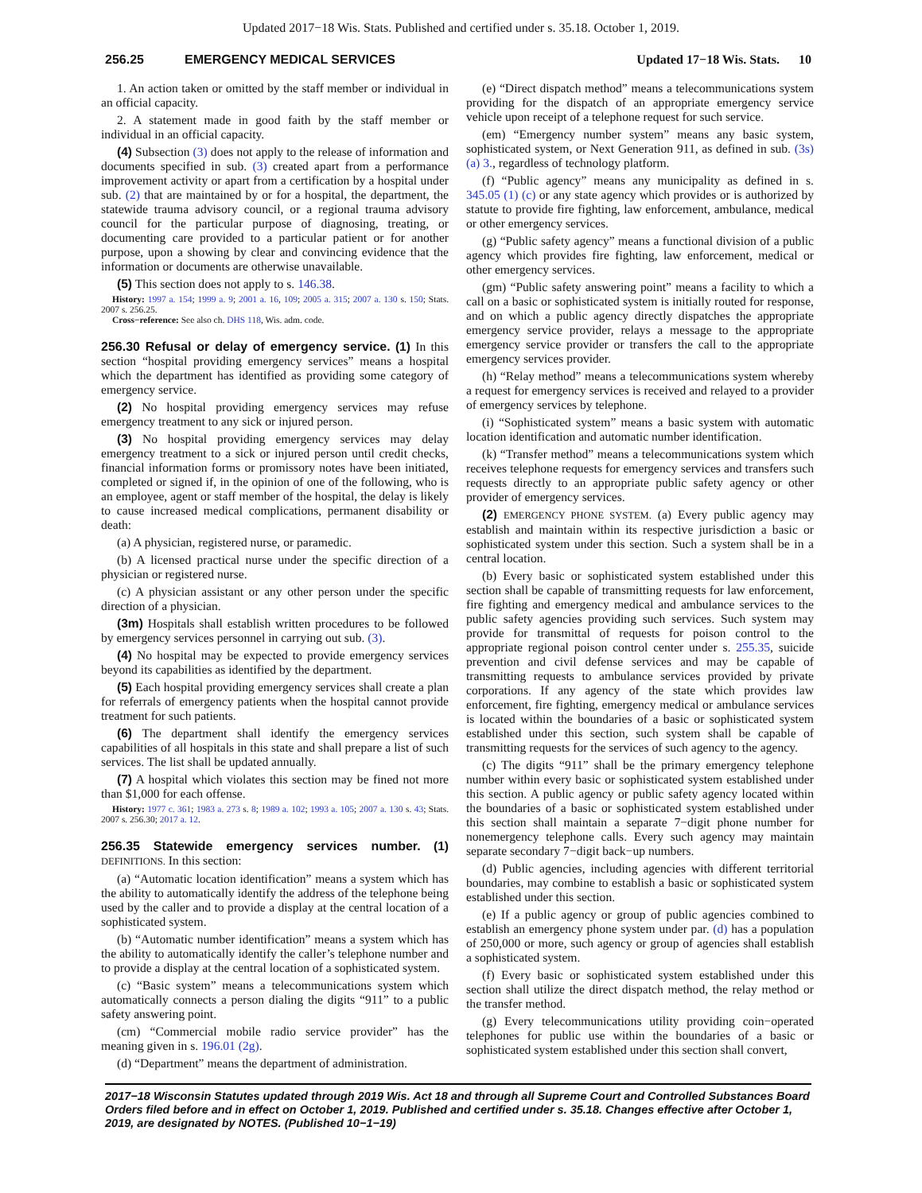Updated 2017−18 Wis. Stats. Published and certified under s. 35.18. October 1, 2019.
256.25 EMERGENCY MEDICAL SERVICES Updated 17−18 Wis. Stats. 10
1. An action taken or omitted by the staff member or individual in an official capacity.
2. A statement made in good faith by the staff member or individual in an official capacity.
(4) Subsection (3) does not apply to the release of information and documents specified in sub. (3) created apart from a performance improvement activity or apart from a certification by a hospital under sub. (2) that are maintained by or for a hospital, the department, the statewide trauma advisory council, or a regional trauma advisory council for the particular purpose of diagnosing, treating, or documenting care provided to a particular patient or for another purpose, upon a showing by clear and convincing evidence that the information or documents are otherwise unavailable.
(5) This section does not apply to s. 146.38.
History: 1997 a. 154; 1999 a. 9; 2001 a. 16, 109; 2005 a. 315; 2007 a. 130 s. 150; Stats. 2007 s. 256.25.
Cross−reference: See also ch. DHS 118, Wis. adm. code.
256.30 Refusal or delay of emergency service.
(1) In this section “hospital providing emergency services” means a hospital which the department has identified as providing some category of emergency service.
(2) No hospital providing emergency services may refuse emergency treatment to any sick or injured person.
(3) No hospital providing emergency services may delay emergency treatment to a sick or injured person until credit checks, financial information forms or promissory notes have been initiated, completed or signed if, in the opinion of one of the following, who is an employee, agent or staff member of the hospital, the delay is likely to cause increased medical complications, permanent disability or death:
(a) A physician, registered nurse, or paramedic.
(b) A licensed practical nurse under the specific direction of a physician or registered nurse.
(c) A physician assistant or any other person under the specific direction of a physician.
(3m) Hospitals shall establish written procedures to be followed by emergency services personnel in carrying out sub. (3).
(4) No hospital may be expected to provide emergency services beyond its capabilities as identified by the department.
(5) Each hospital providing emergency services shall create a plan for referrals of emergency patients when the hospital cannot provide treatment for such patients.
(6) The department shall identify the emergency services capabilities of all hospitals in this state and shall prepare a list of such services. The list shall be updated annually.
(7) A hospital which violates this section may be fined not more than $1,000 for each offense.
History: 1977 c. 361; 1983 a. 273 s. 8; 1989 a. 102; 1993 a. 105; 2007 a. 130 s. 43; Stats. 2007 s. 256.30; 2017 a. 12.
256.35 Statewide emergency services number.
(1) DEFINITIONS. In this section:
(a) “Automatic location identification” means a system which has the ability to automatically identify the address of the telephone being used by the caller and to provide a display at the central location of a sophisticated system.
(b) “Automatic number identification” means a system which has the ability to automatically identify the caller’s telephone number and to provide a display at the central location of a sophisticated system.
(c) “Basic system” means a telecommunications system which automatically connects a person dialing the digits “911” to a public safety answering point.
(cm) “Commercial mobile radio service provider” has the meaning given in s. 196.01 (2g).
(d) “Department” means the department of administration.
(e) “Direct dispatch method” means a telecommunications system providing for the dispatch of an appropriate emergency service vehicle upon receipt of a telephone request for such service.
(em) “Emergency number system” means any basic system, sophisticated system, or Next Generation 911, as defined in sub. (3s) (a) 3., regardless of technology platform.
(f) “Public agency” means any municipality as defined in s. 345.05 (1) (c) or any state agency which provides or is authorized by statute to provide fire fighting, law enforcement, ambulance, medical or other emergency services.
(g) “Public safety agency” means a functional division of a public agency which provides fire fighting, law enforcement, medical or other emergency services.
(gm) “Public safety answering point” means a facility to which a call on a basic or sophisticated system is initially routed for response, and on which a public agency directly dispatches the appropriate emergency service provider, relays a message to the appropriate emergency service provider or transfers the call to the appropriate emergency services provider.
(h) “Relay method” means a telecommunications system whereby a request for emergency services is received and relayed to a provider of emergency services by telephone.
(i) “Sophisticated system” means a basic system with automatic location identification and automatic number identification.
(k) “Transfer method” means a telecommunications system which receives telephone requests for emergency services and transfers such requests directly to an appropriate public safety agency or other provider of emergency services.
(2) EMERGENCY PHONE SYSTEM. (a) Every public agency may establish and maintain within its respective jurisdiction a basic or sophisticated system under this section. Such a system shall be in a central location.
(b) Every basic or sophisticated system established under this section shall be capable of transmitting requests for law enforcement, fire fighting and emergency medical and ambulance services to the public safety agencies providing such services. Such system may provide for transmittal of requests for poison control to the appropriate regional poison control center under s. 255.35, suicide prevention and civil defense services and may be capable of transmitting requests to ambulance services provided by private corporations. If any agency of the state which provides law enforcement, fire fighting, emergency medical or ambulance services is located within the boundaries of a basic or sophisticated system established under this section, such system shall be capable of transmitting requests for the services of such agency to the agency.
(c) The digits “911” shall be the primary emergency telephone number within every basic or sophisticated system established under this section. A public agency or public safety agency located within the boundaries of a basic or sophisticated system established under this section shall maintain a separate 7−digit phone number for nonemergency telephone calls. Every such agency may maintain separate secondary 7−digit back−up numbers.
(d) Public agencies, including agencies with different territorial boundaries, may combine to establish a basic or sophisticated system established under this section.
(e) If a public agency or group of public agencies combined to establish an emergency phone system under par. (d) has a population of 250,000 or more, such agency or group of agencies shall establish a sophisticated system.
(f) Every basic or sophisticated system established under this section shall utilize the direct dispatch method, the relay method or the transfer method.
(g) Every telecommunications utility providing coin−operated telephones for public use within the boundaries of a basic or sophisticated system established under this section shall convert,
2017−18 Wisconsin Statutes updated through 2019 Wis. Act 18 and through all Supreme Court and Controlled Substances Board Orders filed before and in effect on October 1, 2019. Published and certified under s. 35.18. Changes effective after October 1, 2019, are designated by NOTES. (Published 10−1−19)